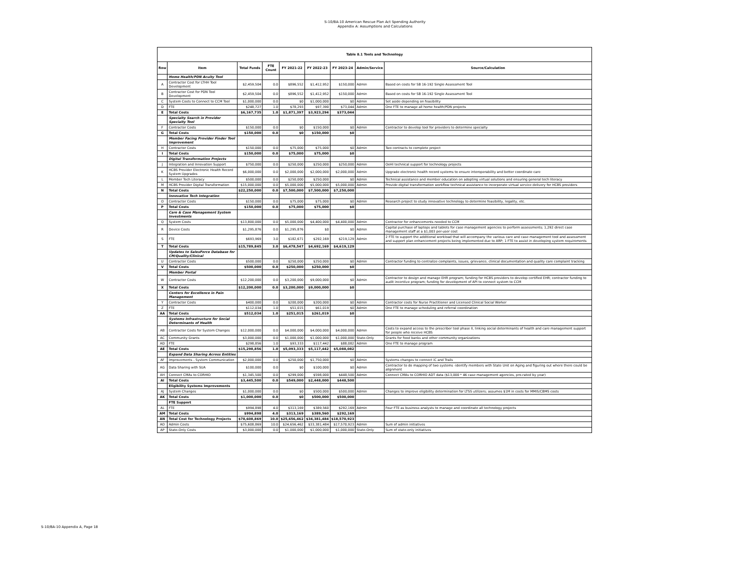S-10/BA-10 American Rescue Plan Act Spending Authority
Appendix A: Assumptions and Calculations
Table 8.1 Tools and Technology
| Row | Item | Total Funds | FTE Count | FY 2021-22 | FY 2022-23 | FY 2023-24 | Admin/Service | Source/Calculation |
| --- | --- | --- | --- | --- | --- | --- | --- | --- |
| | Home Health/PDN Acuity Tool | | | | | | | |
| A | Contractor Cost for LTHH Tool Development | $2,459,504 | 0.0 | $896,552 | $1,412,952 | $150,000 | Admin | Based on costs for SB 16-192 Single Assessment Tool |
| B | Contractor Cost for PDN Tool Development | $2,459,504 | 0.0 | $896,552 | $1,412,952 | $150,000 | Admin | Based on costs for SB 16-192 Single Assessment Tool |
| C | System Costs to Connect to CCM Tool | $1,000,000 | 0.0 | $0 | $1,000,000 | $0 | Admin | Set aside depending on feasibility |
| D | FTE | $248,727 | 1.0 | $78,293 | $97,390 | $73,044 | Admin | One FTE to manage all home health/PDN projects |
| E | Total Costs | $6,167,735 | 1.0 | $1,871,397 | $3,923,294 | $373,044 | | |
| | Specialty Search in Provider Specialty Tool | | | | | | | |
| F | Contractor Costs | $150,000 | 0.0 | $0 | $150,000 | $0 | Admin | Contractor to develop tool for providers to determine specialty |
| G | Total Costs | $150,000 | 0.0 | $0 | $150,000 | $0 | | |
| | Member Facing Provider Finder Tool Improvement | | | | | | | |
| H | Contractor Costs | $150,000 | 0.0 | $75,000 | $75,000 | $0 | Admin | Two contracts to complete project |
| I | Total Costs | $150,000 | 0.0 | $75,000 | $75,000 | $0 | | |
| | Digital Transformation Projects | | | | | | | |
| J | Integration and Innovation Support | $750,000 | 0.0 | $250,000 | $250,000 | $250,000 | Admin | OeHI technical support for technology projects |
| K | HCBS Provider Electronic Health Record System Upgrades | $6,000,000 | 0.0 | $2,000,000 | $2,000,000 | $2,000,000 | Admin | Upgrade electronic health record systems to ensure interoperability and better coordinate care |
| L | Member Tech Literacy | $500,000 | 0.0 | $250,000 | $250,000 | $0 | Admin | Technical assistance and member education on adopting virtual solutions and ensuring general tech literacy |
| M | HCBS Provider Digital Transformation | $15,000,000 | 0.0 | $5,000,000 | $5,000,000 | $5,000,000 | Admin | Provide digital transformation workflow technical assistance to incorporate virtual service delivery for HCBS providers |
| N | Total Costs | $22,250,000 | 0.0 | $7,500,000 | $7,500,000 | $7,250,000 | | |
| | Innovative Tech Integration | | | | | | | |
| O | Contractor Costs | $150,000 | 0.0 | $75,000 | $75,000 | $0 | Admin | Research project to study innovative technology to determine feasibility, legality, etc. |
| P | Total Costs | $150,000 | 0.0 | $75,000 | $75,000 | $0 | | |
| | Care & Case Management System Investments | | | | | | | |
| Q | System Costs | $13,800,000 | 0.0 | $5,000,000 | $4,400,000 | $4,400,000 | Admin | Contractor for enhancements needed to CCM |
| R | Device Costs | $1,295,876 | 0.0 | $1,295,876 | $0 | $0 | Admin | Capital purchase of laptops and tablets for case management agencies to perform assessments; 1,292 direct case management staff at a $1,003 per-user cost |
| S | FTE | $693,969 | 3.0 | $182,671 | $292,169 | $219,129 | Admin | 2 FTE to support the additional workload that will accompany the various care and case management tool and assessment and support plan enhancement projects being implemented due to ARP; 1 FTE to assist in developing system requirements |
| T | Total Costs | $15,789,845 | 3.0 | $6,478,547 | $4,692,169 | $4,619,129 | | |
| | Updates to SalesForce Database for CM/Quality/Clinical | | | | | | | |
| U | Contractor Costs | $500,000 | 0.0 | $250,000 | $250,000 | $0 | Admin | Contractor funding to centralize complaints, issues, grievance, clinical documentation and quality care complaint tracking |
| V | Total Costs | $500,000 | 0.0 | $250,000 | $250,000 | $0 | | |
| | Member Portal | | | | | | | |
| W | Contractor Costs | $12,200,000 | 0.0 | $3,200,000 | $9,000,000 | $0 | Admin | Contractor to design and manage EHR program; funding for HCBS providers to develop certified EHR; contractor funding to audit incentive program; funding for development of API to connect system to CCM |
| X | Total Costs | $12,200,000 | 0.0 | $3,200,000 | $9,000,000 | $0 | | |
| | Centers for Excellence in Pain Management | | | | | | | |
| Y | Contractor Costs | $400,000 | 0.0 | $200,000 | $200,000 | $0 | Admin | Contractor costs for Nurse Practitioner and Licensed Clinical Social Worker |
| Z | FTE | $112,034 | 1.0 | $51,015 | $61,019 | $0 | Admin | One FTE to manage scheduling and referral coordination |
| AA | Total Costs | $512,034 | 1.0 | $251,015 | $261,019 | $0 | | |
| | Systems Infrastructure for Social Determinants of Health | | | | | | | |
| AB | Contractor Costs for System Changes | $12,000,000 | 0.0 | $4,000,000 | $4,000,000 | $4,000,000 | Admin | Costs to expand access to the prescriber tool phase II, linking social determinants of health and care management support for people who receive HCBS |
| AC | Community Grants | $3,000,000 | 0.0 | $1,000,000 | $1,000,000 | $1,000,000 | State-Only | Grants for food banks and other community organizations |
| AD | FTE | $298,856 | 1.0 | $93,333 | $117,442 | $88,082 | Admin | One FTE to manage program |
| AE | Total Costs | $15,298,856 | 1.0 | $5,093,333 | $5,117,442 | $5,088,082 | | |
| | Expand Data Sharing Across Entities | | | | | | | |
| AF | Improvements - System Communication | $2,000,000 | 0.0 | $250,000 | $1,750,000 | $0 | Admin | Systems changes to connect iC and Trails |
| AG | Data Sharing with SUA | $100,000 | 0.0 | $0 | $100,000 | $0 | Admin | Contractor to do mapping of two systems -identify members with State Unit on Aging and figuring out where there could be alignment |
| AH | Connect CMAs to CORHIO | $1,345,500 | 0.0 | $299,000 | $598,000 | $448,500 | Admin | Connect CMAs to CORHIO ADT data ($13,000 * 46 case management agencies, pro-rated by year) |
| AI | Total Costs | $3,445,500 | 0.0 | $549,000 | $2,448,000 | $448,500 | | |
| | Eligibility Systems Improvements | | | | | | | |
| AJ | System Changes | $1,000,000 | 0.0 | $0 | $500,000 | $500,000 | Admin | Changes to improve eligibility determination for LTSS utilizers; assumes $1M in costs for MMIS/CBMS costs |
| AK | Total Costs | $1,000,000 | 0.0 | $0 | $500,000 | $500,000 | | |
| | FTE Support | | | | | | | |
| AL | FTE | $994,898 | 4.0 | $313,169 | $389,560 | $292,169 | Admin | Four FTE as business analysts to manage and coordinate all technology projects |
| AM | Total Costs | $994,898 | 4.0 | $313,169 | $389,560 | $292,169 | | |
| AN | Total Cost for Technology Projects | $78,608,869 | 10.0 | $25,656,462 | $34,381,484 | $18,570,923 | | |
| AO | Admin Costs | $75,608,869 | 10.0 | $24,656,462 | $33,381,484 | $17,570,923 | Admin | Sum of admin initiatives |
| AP | State-Only Costs | $3,000,000 | 0.0 | $1,000,000 | $1,000,000 | $1,000,000 | State-Only | Sum of state-only initiatives |
S-10/BA-10 Appendix A, Page 18